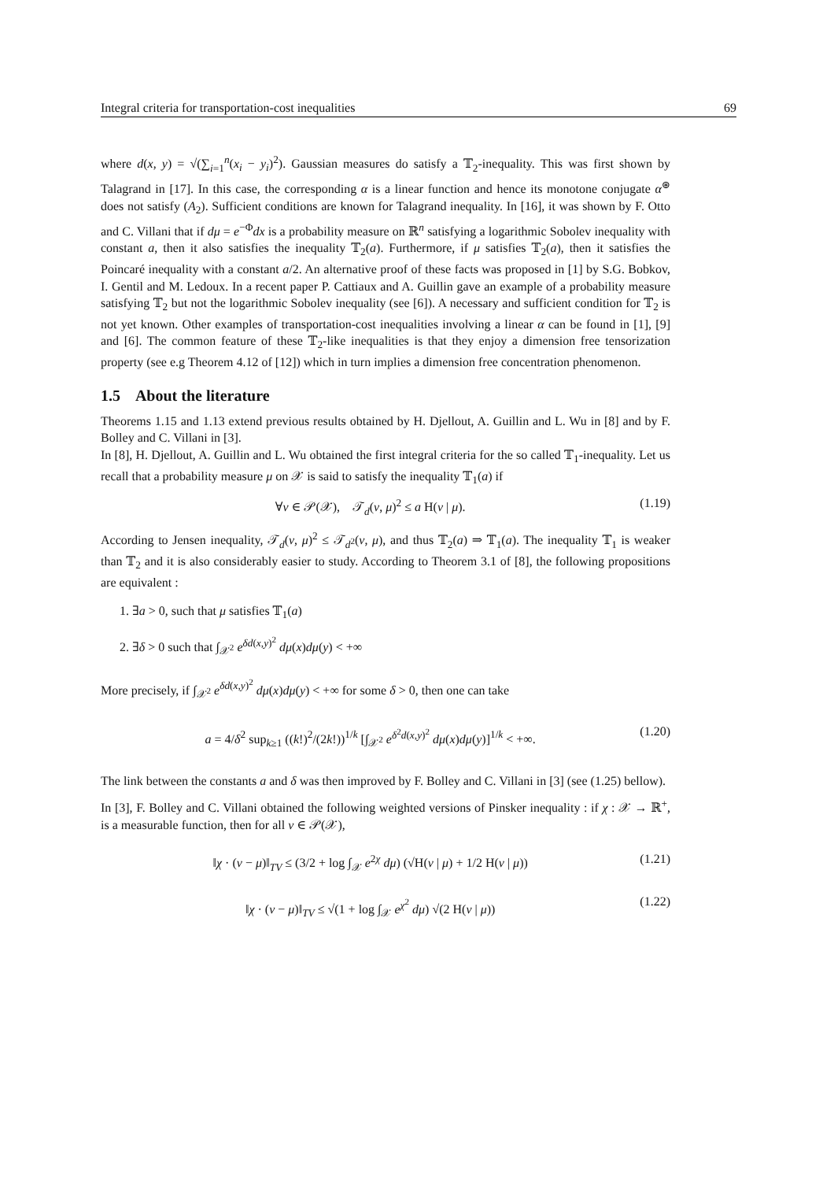Integral criteria for transportation-cost inequalities 69
where d(x, y) = √(∑<sub>i=1</sub><sup>n</sup>(x<sub>i</sub> − y<sub>i</sub>)<sup>2</sup>). Gaussian measures do satisfy a 𝕋<sub>2</sub>-inequality. This was first shown by Talagrand in [17]. In this case, the corresponding α is a linear function and hence its monotone conjugate α<sup>⊛</sup> does not satisfy (A<sub>2</sub>). Sufficient conditions are known for Talagrand inequality. In [16], it was shown by F. Otto and C. Villani that if dμ = e<sup>−Φ</sup>dx is a probability measure on ℝ<sup>n</sup> satisfying a logarithmic Sobolev inequality with constant a, then it also satisfies the inequality 𝕋<sub>2</sub>(a). Furthermore, if μ satisfies 𝕋<sub>2</sub>(a), then it satisfies the Poincaré inequality with a constant a/2. An alternative proof of these facts was proposed in [1] by S.G. Bobkov, I. Gentil and M. Ledoux. In a recent paper P. Cattiaux and A. Guillin gave an example of a probability measure satisfying 𝕋<sub>2</sub> but not the logarithmic Sobolev inequality (see [6]). A necessary and sufficient condition for 𝕋<sub>2</sub> is not yet known. Other examples of transportation-cost inequalities involving a linear α can be found in [1], [9] and [6]. The common feature of these 𝕋<sub>2</sub>-like inequalities is that they enjoy a dimension free tensorization property (see e.g Theorem 4.12 of [12]) which in turn implies a dimension free concentration phenomenon.
1.5 About the literature
Theorems 1.15 and 1.13 extend previous results obtained by H. Djellout, A. Guillin and L. Wu in [8] and by F. Bolley and C. Villani in [3].
In [8], H. Djellout, A. Guillin and L. Wu obtained the first integral criteria for the so called 𝕋<sub>1</sub>-inequality. Let us recall that a probability measure μ on 𝒳 is said to satisfy the inequality 𝕋<sub>1</sub>(a) if
∀ν ∈ 𝒫(𝒳), 𝒯<sub>d</sub>(ν, μ)<sup>2</sup> ≤ a H(ν | μ). (1.19)
According to Jensen inequality, 𝒯<sub>d</sub>(ν, μ)<sup>2</sup> ≤ 𝒯<sub>d<sup>2</sup></sub>(ν, μ), and thus 𝕋<sub>2</sub>(a) ⇒ 𝕋<sub>1</sub>(a). The inequality 𝕋<sub>1</sub> is weaker than 𝕋<sub>2</sub> and it is also considerably easier to study. According to Theorem 3.1 of [8], the following propositions are equivalent :
1. ∃a > 0, such that μ satisfies 𝕋<sub>1</sub>(a)
2. ∃δ > 0 such that ∫<sub>𝒳<sup>2</sup></sub> e<sup>δd(x,y)<sup>2</sup></sup> dμ(x)dμ(y) < +∞
More precisely, if ∫<sub>𝒳<sup>2</sup></sub> e<sup>δd(x,y)<sup>2</sup></sup> dμ(x)dμ(y) < +∞ for some δ > 0, then one can take
a = 4/δ<sup>2</sup> sup<sub>k≥1</sub> ((k!)<sup>2</sup>/(2k!))<sup>1/k</sup> [∫<sub>𝒳<sup>2</sup></sub> e<sup>δ<sup>2</sup>d(x,y)<sup>2</sup></sup> dμ(x)dμ(y)]<sup>1/k</sup> < +∞. (1.20)
The link between the constants a and δ was then improved by F. Bolley and C. Villani in [3] (see (1.25) bellow).
In [3], F. Bolley and C. Villani obtained the following weighted versions of Pinsker inequality : if χ : 𝒳 → ℝ<sup>+</sup>, is a measurable function, then for all ν ∈ 𝒫(𝒳),
‖χ · (ν − μ)‖<sub>TV</sub> ≤ (3/2 + log ∫<sub>𝒳</sub> e<sup>2χ</sup> dμ) (√H(ν | μ) + 1/2 H(ν | μ)) (1.21)
‖χ · (ν − μ)‖<sub>TV</sub> ≤ √(1 + log ∫<sub>𝒳</sub> e<sup>χ<sup>2</sup></sup> dμ) √(2 H(ν | μ)) (1.22)